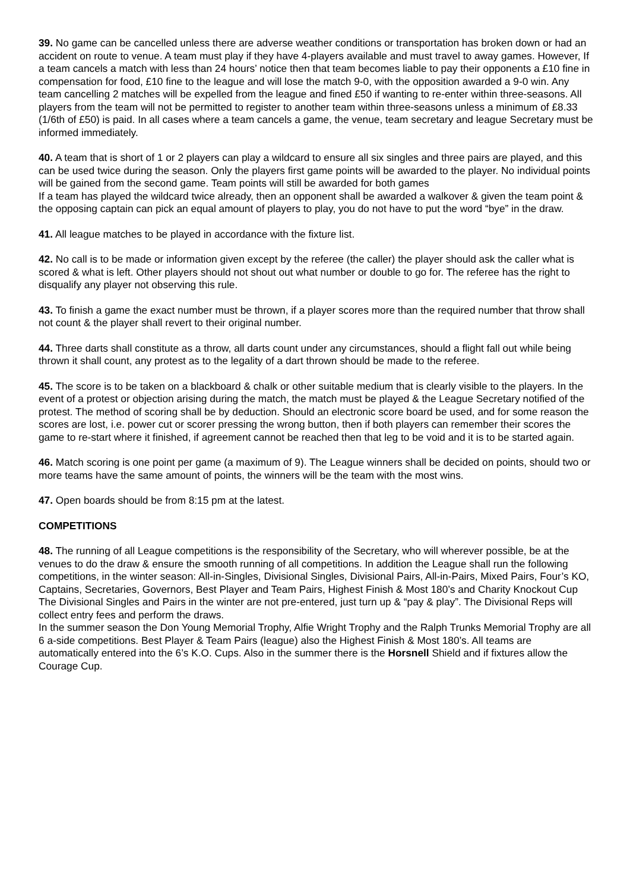39. No game can be cancelled unless there are adverse weather conditions or transportation has broken down or had an accident on route to venue. A team must play if they have 4-players available and must travel to away games. However, If a team cancels a match with less than 24 hours’ notice then that team becomes liable to pay their opponents a £10 fine in compensation for food, £10 fine to the league and will lose the match 9-0, with the opposition awarded a 9-0 win. Any team cancelling 2 matches will be expelled from the league and fined £50 if wanting to re-enter within three-seasons. All players from the team will not be permitted to register to another team within three-seasons unless a minimum of £8.33 (1/6th of £50) is paid. In all cases where a team cancels a game, the venue, team secretary and league Secretary must be informed immediately.
40. A team that is short of 1 or 2 players can play a wildcard to ensure all six singles and three pairs are played, and this can be used twice during the season. Only the players first game points will be awarded to the player. No individual points will be gained from the second game. Team points will still be awarded for both games
If a team has played the wildcard twice already, then an opponent shall be awarded a walkover & given the team point & the opposing captain can pick an equal amount of players to play, you do not have to put the word “bye” in the draw.
41. All league matches to be played in accordance with the fixture list.
42. No call is to be made or information given except by the referee (the caller) the player should ask the caller what is scored & what is left. Other players should not shout out what number or double to go for. The referee has the right to disqualify any player not observing this rule.
43. To finish a game the exact number must be thrown, if a player scores more than the required number that throw shall not count & the player shall revert to their original number.
44. Three darts shall constitute as a throw, all darts count under any circumstances, should a flight fall out while being thrown it shall count, any protest as to the legality of a dart thrown should be made to the referee.
45. The score is to be taken on a blackboard & chalk or other suitable medium that is clearly visible to the players. In the event of a protest or objection arising during the match, the match must be played & the League Secretary notified of the protest. The method of scoring shall be by deduction. Should an electronic score board be used, and for some reason the scores are lost, i.e. power cut or scorer pressing the wrong button, then if both players can remember their scores the game to re-start where it finished, if agreement cannot be reached then that leg to be void and it is to be started again.
46. Match scoring is one point per game (a maximum of 9). The League winners shall be decided on points, should two or more teams have the same amount of points, the winners will be the team with the most wins.
47. Open boards should be from 8:15 pm at the latest.
COMPETITIONS
48. The running of all League competitions is the responsibility of the Secretary, who will wherever possible, be at the venues to do the draw & ensure the smooth running of all competitions. In addition the League shall run the following competitions, in the winter season: All-in-Singles, Divisional Singles, Divisional Pairs, All-in-Pairs, Mixed Pairs, Four’s KO, Captains, Secretaries, Governors, Best Player and Team Pairs, Highest Finish & Most 180’s and Charity Knockout Cup
The Divisional Singles and Pairs in the winter are not pre-entered, just turn up & “pay & play”. The Divisional Reps will collect entry fees and perform the draws.
In the summer season the Don Young Memorial Trophy, Alfie Wright Trophy and the Ralph Trunks Memorial Trophy are all 6 a-side competitions. Best Player & Team Pairs (league) also the Highest Finish & Most 180’s. All teams are automatically entered into the 6’s K.O. Cups. Also in the summer there is the Horsnell Shield and if fixtures allow the Courage Cup.